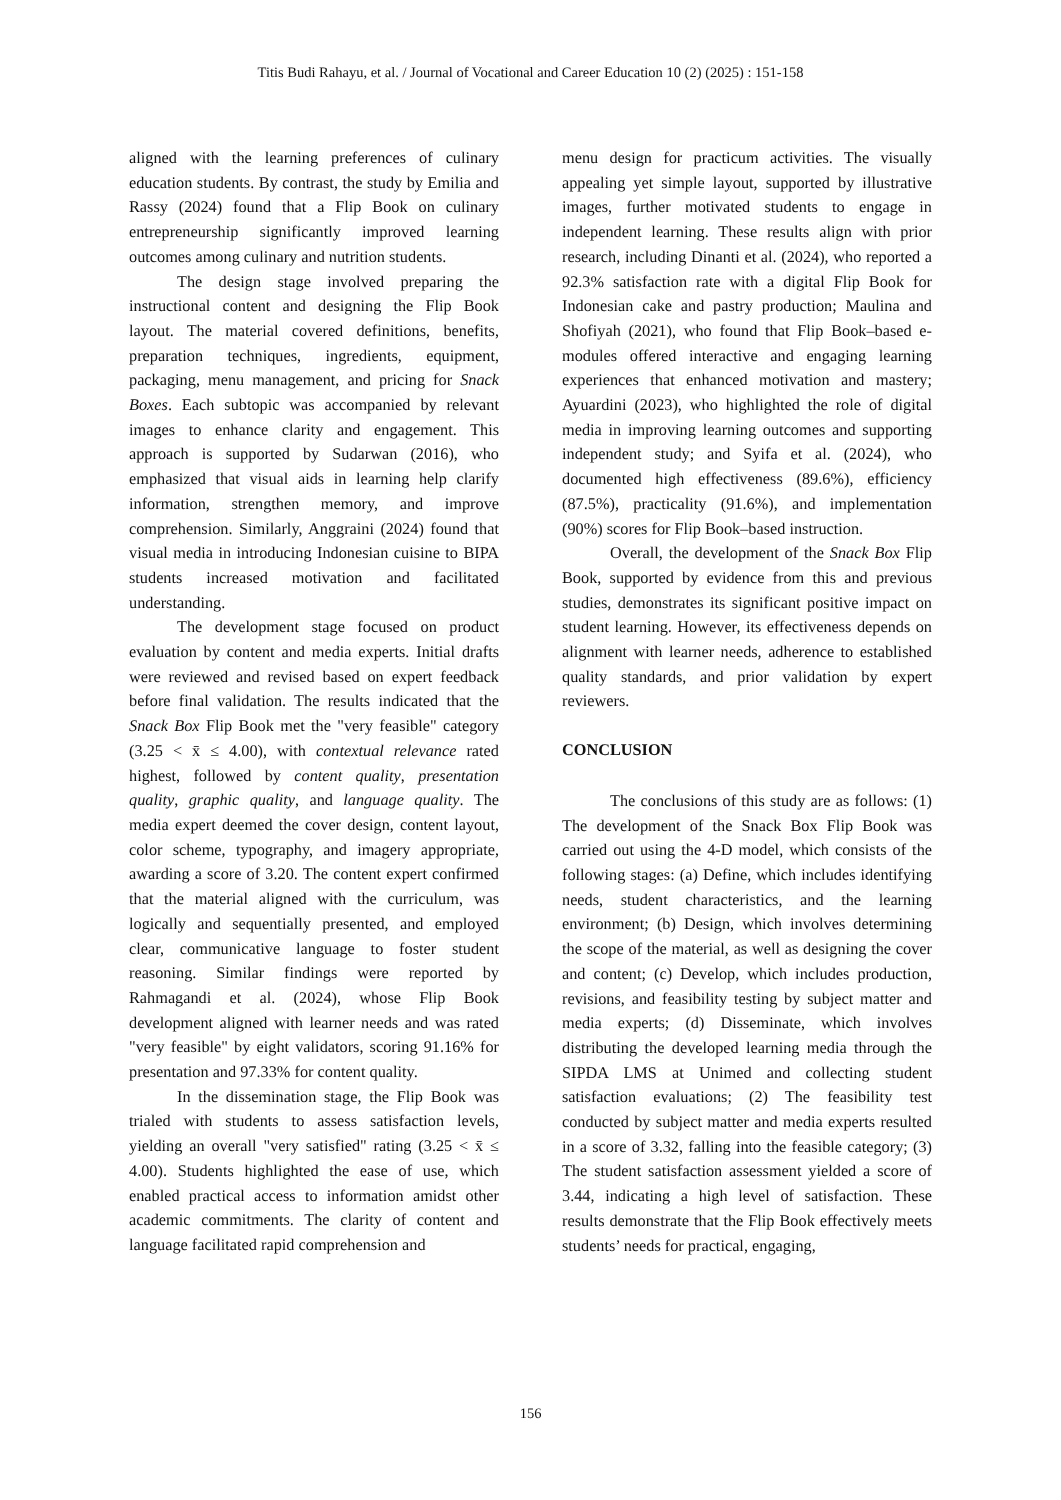Titis Budi Rahayu, et al. / Journal of Vocational and Career Education 10 (2) (2025) : 151-158
aligned with the learning preferences of culinary education students. By contrast, the study by Emilia and Rassy (2024) found that a Flip Book on culinary entrepreneurship significantly improved learning outcomes among culinary and nutrition students.
The design stage involved preparing the instructional content and designing the Flip Book layout. The material covered definitions, benefits, preparation techniques, ingredients, equipment, packaging, menu management, and pricing for Snack Boxes. Each subtopic was accompanied by relevant images to enhance clarity and engagement. This approach is supported by Sudarwan (2016), who emphasized that visual aids in learning help clarify information, strengthen memory, and improve comprehension. Similarly, Anggraini (2024) found that visual media in introducing Indonesian cuisine to BIPA students increased motivation and facilitated understanding.
The development stage focused on product evaluation by content and media experts. Initial drafts were reviewed and revised based on expert feedback before final validation. The results indicated that the Snack Box Flip Book met the "very feasible" category (3.25 < x̄ ≤ 4.00), with contextual relevance rated highest, followed by content quality, presentation quality, graphic quality, and language quality. The media expert deemed the cover design, content layout, color scheme, typography, and imagery appropriate, awarding a score of 3.20. The content expert confirmed that the material aligned with the curriculum, was logically and sequentially presented, and employed clear, communicative language to foster student reasoning. Similar findings were reported by Rahmagandi et al. (2024), whose Flip Book development aligned with learner needs and was rated "very feasible" by eight validators, scoring 91.16% for presentation and 97.33% for content quality.
In the dissemination stage, the Flip Book was trialed with students to assess satisfaction levels, yielding an overall "very satisfied" rating (3.25 < x̄ ≤ 4.00). Students highlighted the ease of use, which enabled practical access to information amidst other academic commitments. The clarity of content and language facilitated rapid comprehension and
menu design for practicum activities. The visually appealing yet simple layout, supported by illustrative images, further motivated students to engage in independent learning. These results align with prior research, including Dinanti et al. (2024), who reported a 92.3% satisfaction rate with a digital Flip Book for Indonesian cake and pastry production; Maulina and Shofiyah (2021), who found that Flip Book–based e-modules offered interactive and engaging learning experiences that enhanced motivation and mastery; Ayuardini (2023), who highlighted the role of digital media in improving learning outcomes and supporting independent study; and Syifa et al. (2024), who documented high effectiveness (89.6%), efficiency (87.5%), practicality (91.6%), and implementation (90%) scores for Flip Book–based instruction.
Overall, the development of the Snack Box Flip Book, supported by evidence from this and previous studies, demonstrates its significant positive impact on student learning. However, its effectiveness depends on alignment with learner needs, adherence to established quality standards, and prior validation by expert reviewers.
CONCLUSION
The conclusions of this study are as follows: (1) The development of the Snack Box Flip Book was carried out using the 4-D model, which consists of the following stages: (a) Define, which includes identifying needs, student characteristics, and the learning environment; (b) Design, which involves determining the scope of the material, as well as designing the cover and content; (c) Develop, which includes production, revisions, and feasibility testing by subject matter and media experts; (d) Disseminate, which involves distributing the developed learning media through the SIPDA LMS at Unimed and collecting student satisfaction evaluations; (2) The feasibility test conducted by subject matter and media experts resulted in a score of 3.32, falling into the feasible category; (3) The student satisfaction assessment yielded a score of 3.44, indicating a high level of satisfaction. These results demonstrate that the Flip Book effectively meets students’ needs for practical, engaging,
156